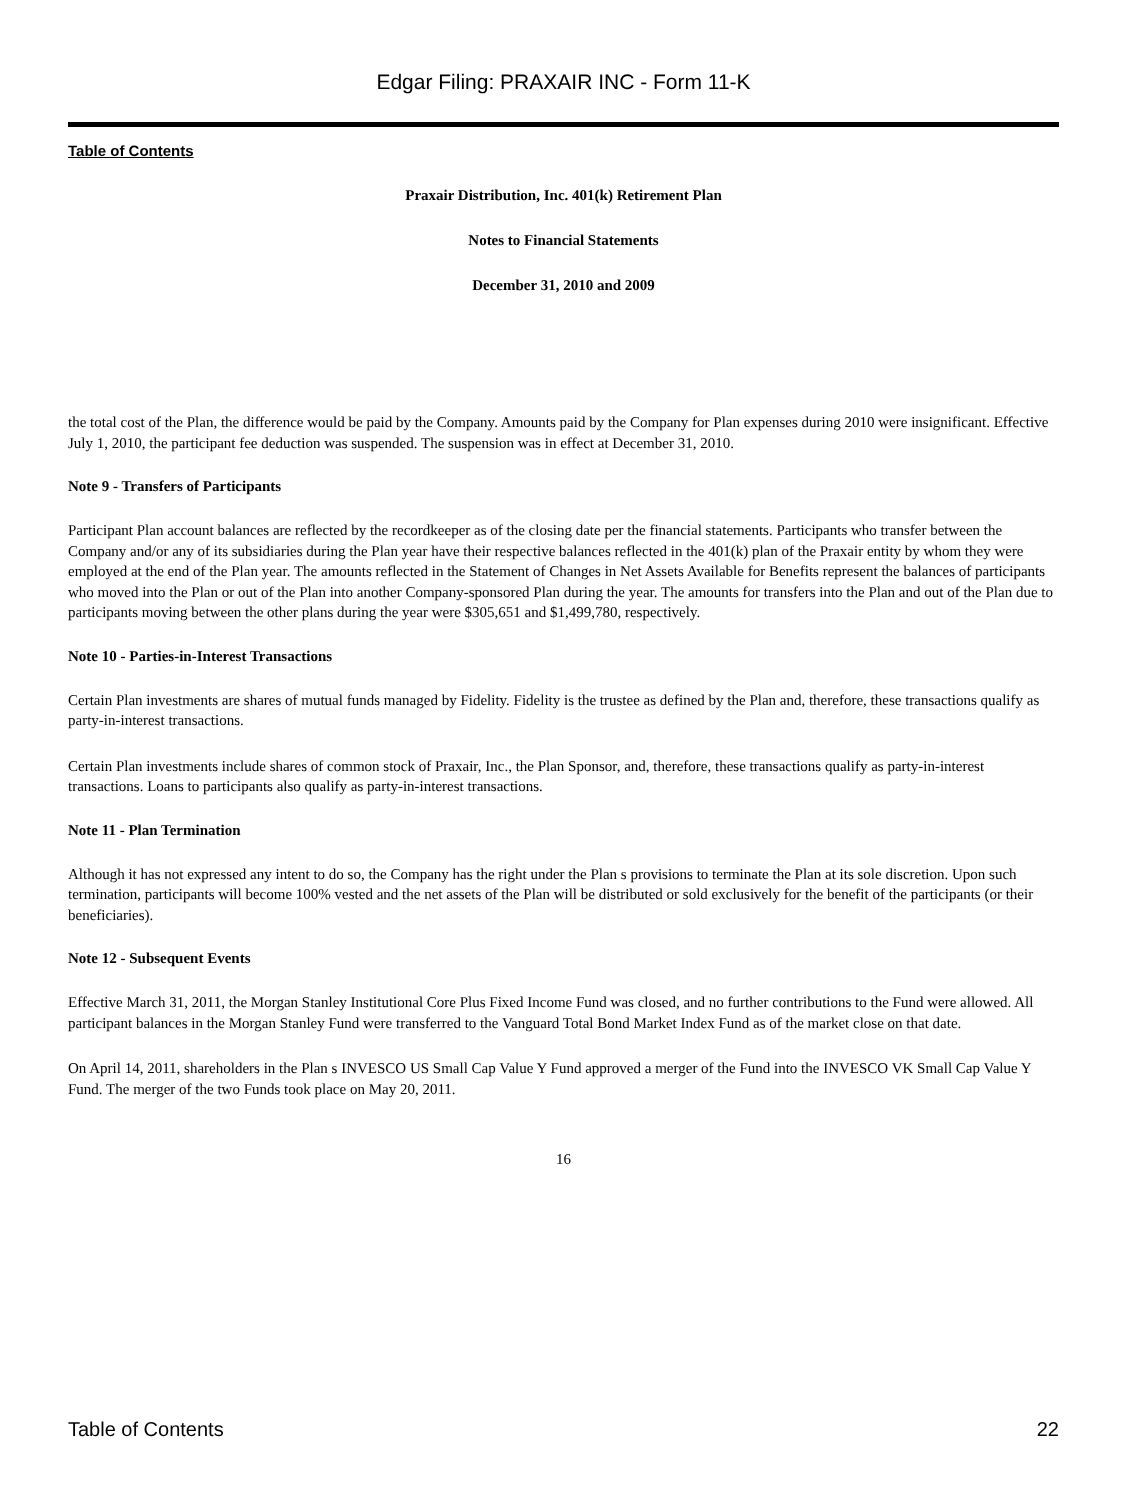Edgar Filing: PRAXAIR INC - Form 11-K
Table of Contents
Praxair Distribution, Inc. 401(k) Retirement Plan
Notes to Financial Statements
December 31, 2010 and 2009
the total cost of the Plan, the difference would be paid by the Company. Amounts paid by the Company for Plan expenses during 2010 were insignificant. Effective July 1, 2010, the participant fee deduction was suspended. The suspension was in effect at December 31, 2010.
Note 9 - Transfers of Participants
Participant Plan account balances are reflected by the recordkeeper as of the closing date per the financial statements. Participants who transfer between the Company and/or any of its subsidiaries during the Plan year have their respective balances reflected in the 401(k) plan of the Praxair entity by whom they were employed at the end of the Plan year. The amounts reflected in the Statement of Changes in Net Assets Available for Benefits represent the balances of participants who moved into the Plan or out of the Plan into another Company-sponsored Plan during the year. The amounts for transfers into the Plan and out of the Plan due to participants moving between the other plans during the year were $305,651 and $1,499,780, respectively.
Note 10 - Parties-in-Interest Transactions
Certain Plan investments are shares of mutual funds managed by Fidelity. Fidelity is the trustee as defined by the Plan and, therefore, these transactions qualify as party-in-interest transactions.
Certain Plan investments include shares of common stock of Praxair, Inc., the Plan Sponsor, and, therefore, these transactions qualify as party-in-interest transactions. Loans to participants also qualify as party-in-interest transactions.
Note 11 - Plan Termination
Although it has not expressed any intent to do so, the Company has the right under the Plan s provisions to terminate the Plan at its sole discretion. Upon such termination, participants will become 100% vested and the net assets of the Plan will be distributed or sold exclusively for the benefit of the participants (or their beneficiaries).
Note 12 - Subsequent Events
Effective March 31, 2011, the Morgan Stanley Institutional Core Plus Fixed Income Fund was closed, and no further contributions to the Fund were allowed. All participant balances in the Morgan Stanley Fund were transferred to the Vanguard Total Bond Market Index Fund as of the market close on that date.
On April 14, 2011, shareholders in the Plan s INVESCO US Small Cap Value Y Fund approved a merger of the Fund into the INVESCO VK Small Cap Value Y Fund. The merger of the two Funds took place on May 20, 2011.
16
Table of Contents 22